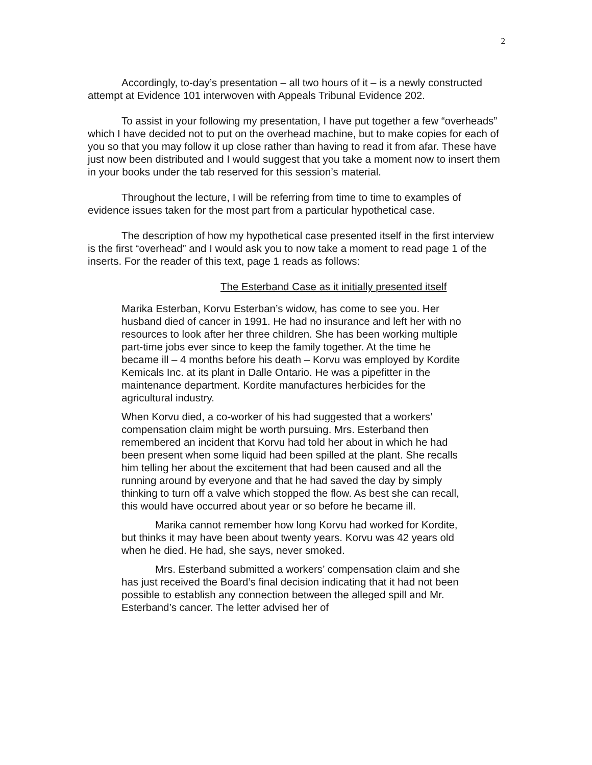2
Accordingly, to-day’s presentation – all two hours of it – is a newly constructed attempt at Evidence 101 interwoven with Appeals Tribunal Evidence 202.
To assist in your following my presentation, I have put together a few “overheads” which I have decided not to put on the overhead machine, but to make copies for each of you so that you may follow it up close rather than having to read it from afar. These have just now been distributed and I would suggest that you take a moment now to insert them in your books under the tab reserved for this session’s material.
Throughout the lecture, I will be referring from time to time to examples of evidence issues taken for the most part from a particular hypothetical case.
The description of how my hypothetical case presented itself in the first interview is the first “overhead” and I would ask you to now take a moment to read page 1 of the inserts. For the reader of this text, page 1 reads as follows:
The Esterband Case as it initially presented itself
Marika Esterban, Korvu Esterban’s widow, has come to see you. Her husband died of cancer in 1991. He had no insurance and left her with no resources to look after her three children. She has been working multiple part-time jobs ever since to keep the family together. At the time he became ill – 4 months before his death – Korvu was employed by Kordite Kemicals Inc. at its plant in Dalle Ontario. He was a pipefitter in the maintenance department. Kordite manufactures herbicides for the agricultural industry.
When Korvu died, a co-worker of his had suggested that a workers’ compensation claim might be worth pursuing. Mrs. Esterband then remembered an incident that Korvu had told her about in which he had been present when some liquid had been spilled at the plant. She recalls him telling her about the excitement that had been caused and all the running around by everyone and that he had saved the day by simply thinking to turn off a valve which stopped the flow. As best she can recall, this would have occurred about year or so before he became ill.
Marika cannot remember how long Korvu had worked for Kordite, but thinks it may have been about twenty years. Korvu was 42 years old when he died. He had, she says, never smoked.
Mrs. Esterband submitted a workers’ compensation claim and she has just received the Board’s final decision indicating that it had not been possible to establish any connection between the alleged spill and Mr. Esterband’s cancer. The letter advised her of